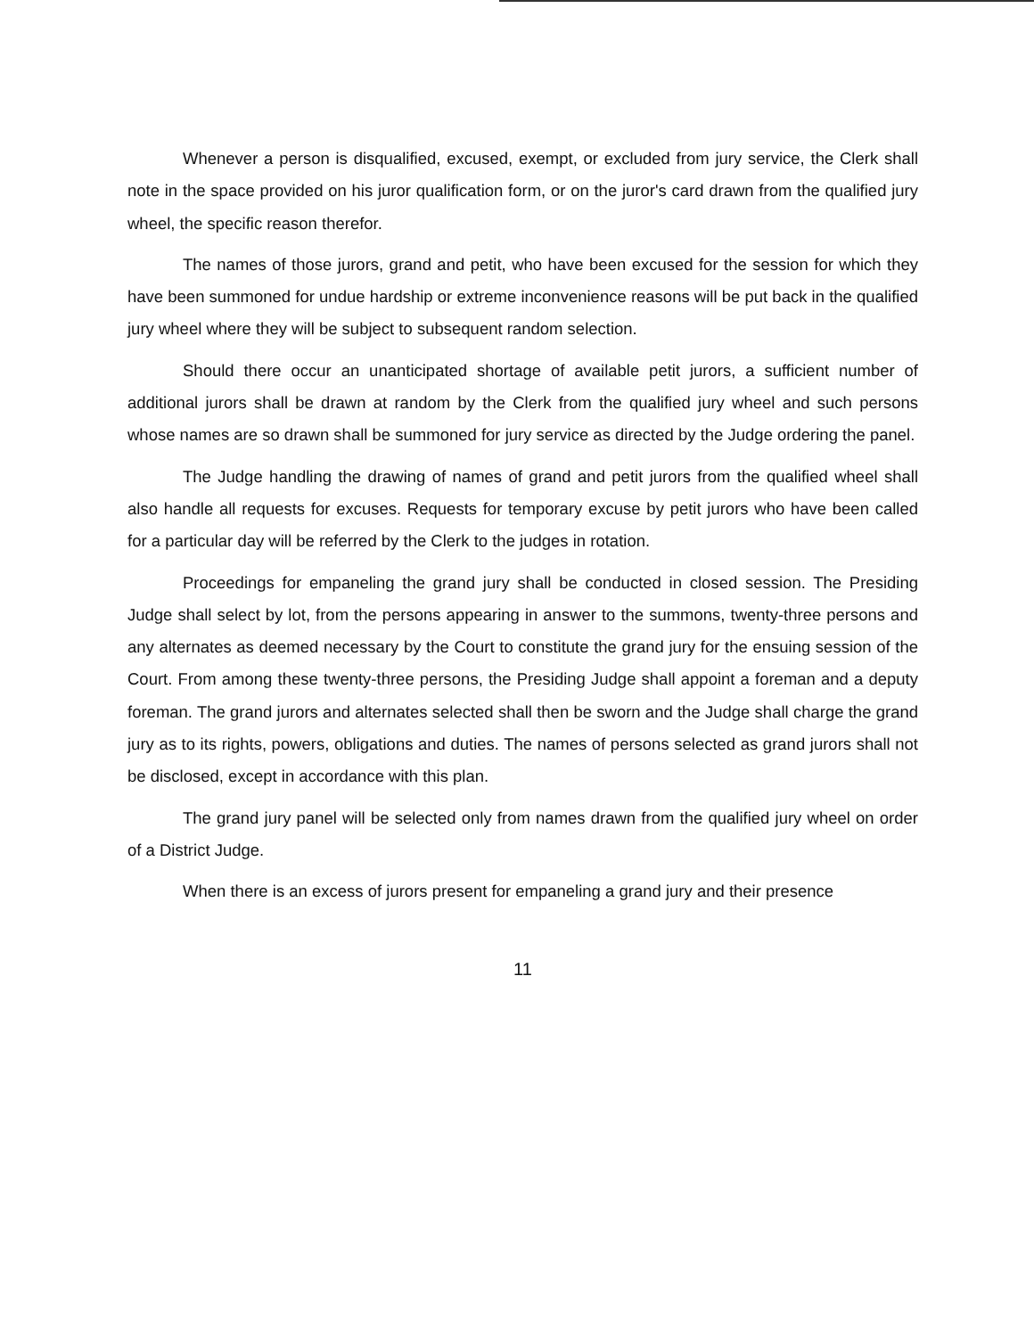Whenever a person is disqualified, excused, exempt, or excluded from jury service, the Clerk shall note in the space provided on his juror qualification form, or on the juror's card drawn from the qualified jury wheel, the specific reason therefor.
The names of those jurors, grand and petit, who have been excused for the session for which they have been summoned for undue hardship or extreme inconvenience reasons will be put back in the qualified jury wheel where they will be subject to subsequent random selection.
Should there occur an unanticipated shortage of available petit jurors, a sufficient number of additional jurors shall be drawn at random by the Clerk from the qualified jury wheel and such persons whose names are so drawn shall be summoned for jury service as directed by the Judge ordering the panel.
The Judge handling the drawing of names of grand and petit jurors from the qualified wheel shall also handle all requests for excuses. Requests for temporary excuse by petit jurors who have been called for a particular day will be referred by the Clerk to the judges in rotation.
Proceedings for empaneling the grand jury shall be conducted in closed session. The Presiding Judge shall select by lot, from the persons appearing in answer to the summons, twenty-three persons and any alternates as deemed necessary by the Court to constitute the grand jury for the ensuing session of the Court. From among these twenty-three persons, the Presiding Judge shall appoint a foreman and a deputy foreman. The grand jurors and alternates selected shall then be sworn and the Judge shall charge the grand jury as to its rights, powers, obligations and duties. The names of persons selected as grand jurors shall not be disclosed, except in accordance with this plan.
The grand jury panel will be selected only from names drawn from the qualified jury wheel on order of a District Judge.
When there is an excess of jurors present for empaneling a grand jury and their presence
11